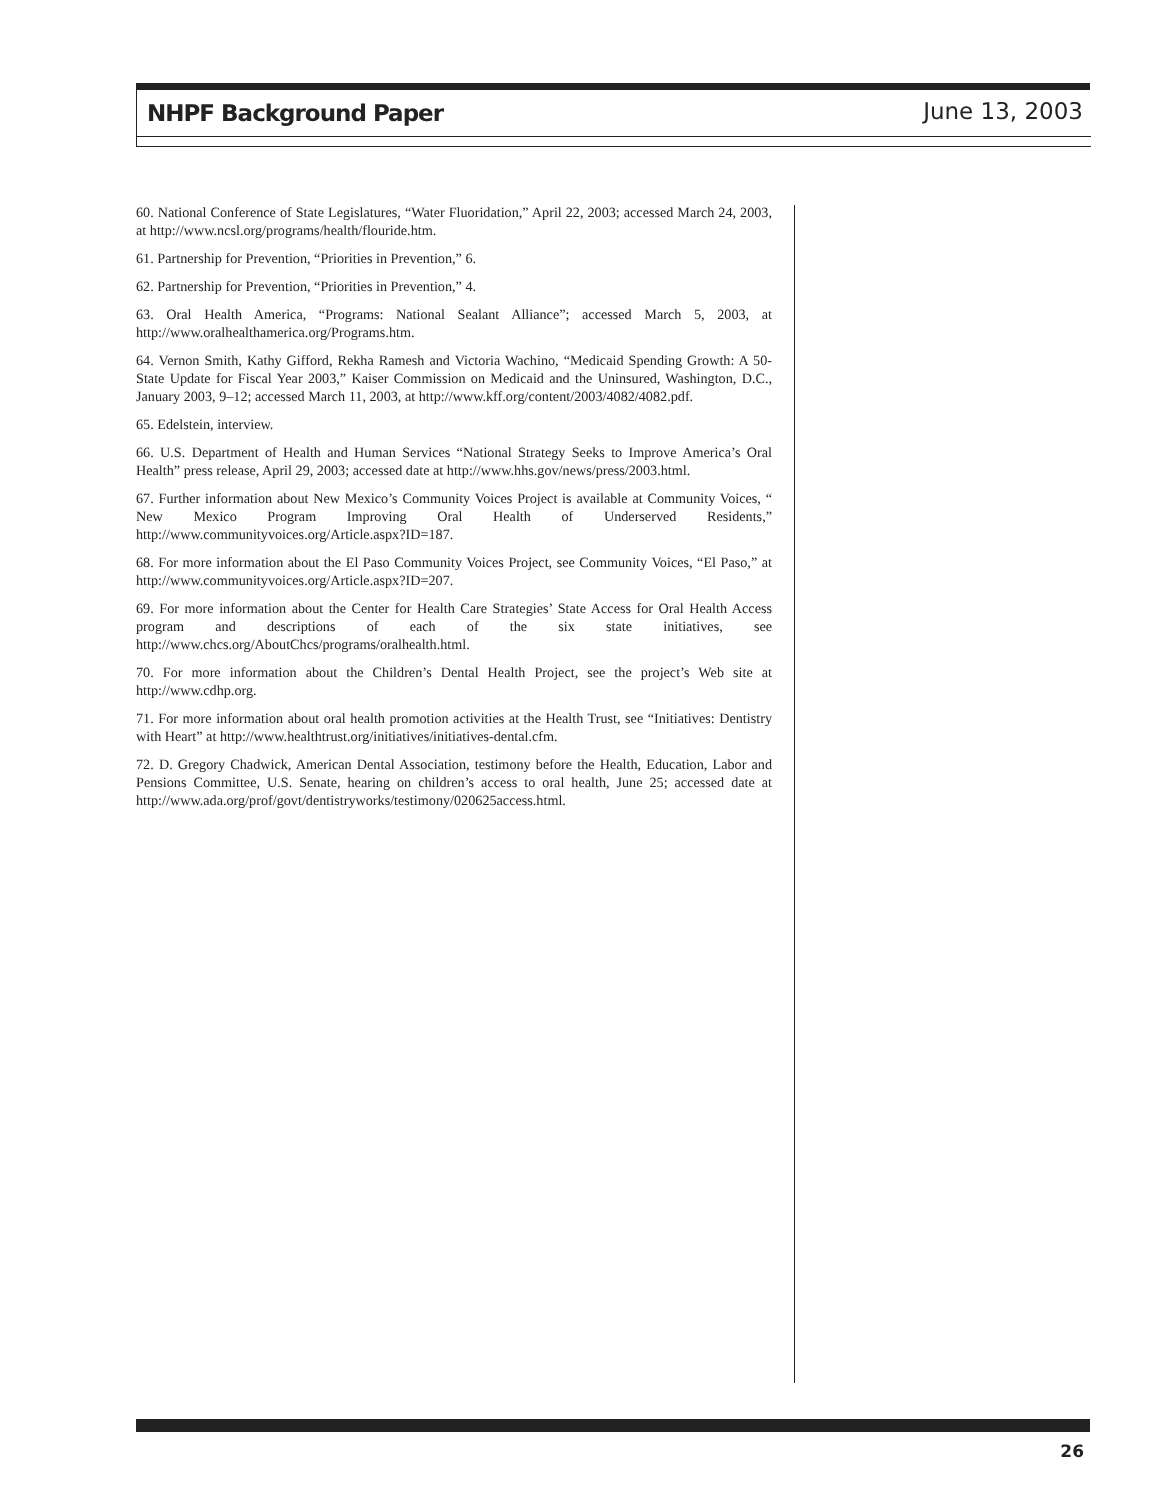NHPF Background Paper June 13, 2003
60. National Conference of State Legislatures, “Water Fluoridation,” April 22, 2003; accessed March 24, 2003, at http://www.ncsl.org/programs/health/flouride.htm.
61. Partnership for Prevention, “Priorities in Prevention,” 6.
62. Partnership for Prevention, “Priorities in Prevention,” 4.
63. Oral Health America, “Programs: National Sealant Alliance”; accessed March 5, 2003, at http://www.oralhealthamerica.org/Programs.htm.
64. Vernon Smith, Kathy Gifford, Rekha Ramesh and Victoria Wachino, “Medicaid Spending Growth: A 50-State Update for Fiscal Year 2003,” Kaiser Commission on Medicaid and the Uninsured, Washington, D.C., January 2003, 9–12; accessed March 11, 2003, at http://www.kff.org/content/2003/4082/4082.pdf.
65. Edelstein, interview.
66. U.S. Department of Health and Human Services “National Strategy Seeks to Improve America’s Oral Health” press release, April 29, 2003; accessed date at http://www.hhs.gov/news/press/2003.html.
67. Further information about New Mexico’s Community Voices Project is available at Community Voices, “ New Mexico Program Improving Oral Health of Underserved Residents,” http://www.communityvoices.org/Article.aspx?ID=187.
68. For more information about the El Paso Community Voices Project, see Community Voices, “El Paso,” at http://www.communityvoices.org/Article.aspx?ID=207.
69. For more information about the Center for Health Care Strategies’ State Access for Oral Health Access program and descriptions of each of the six state initiatives, see http://www.chcs.org/AboutChcs/programs/oralhealth.html.
70. For more information about the Children’s Dental Health Project, see the project’s Web site at http://www.cdhp.org.
71. For more information about oral health promotion activities at the Health Trust, see “Initiatives: Dentistry with Heart” at http://www.healthtrust.org/initiatives/initiatives-dental.cfm.
72. D. Gregory Chadwick, American Dental Association, testimony before the Health, Education, Labor and Pensions Committee, U.S. Senate, hearing on children’s access to oral health, June 25; accessed date at http://www.ada.org/prof/govt/dentistryworks/testimony/020625access.html.
26